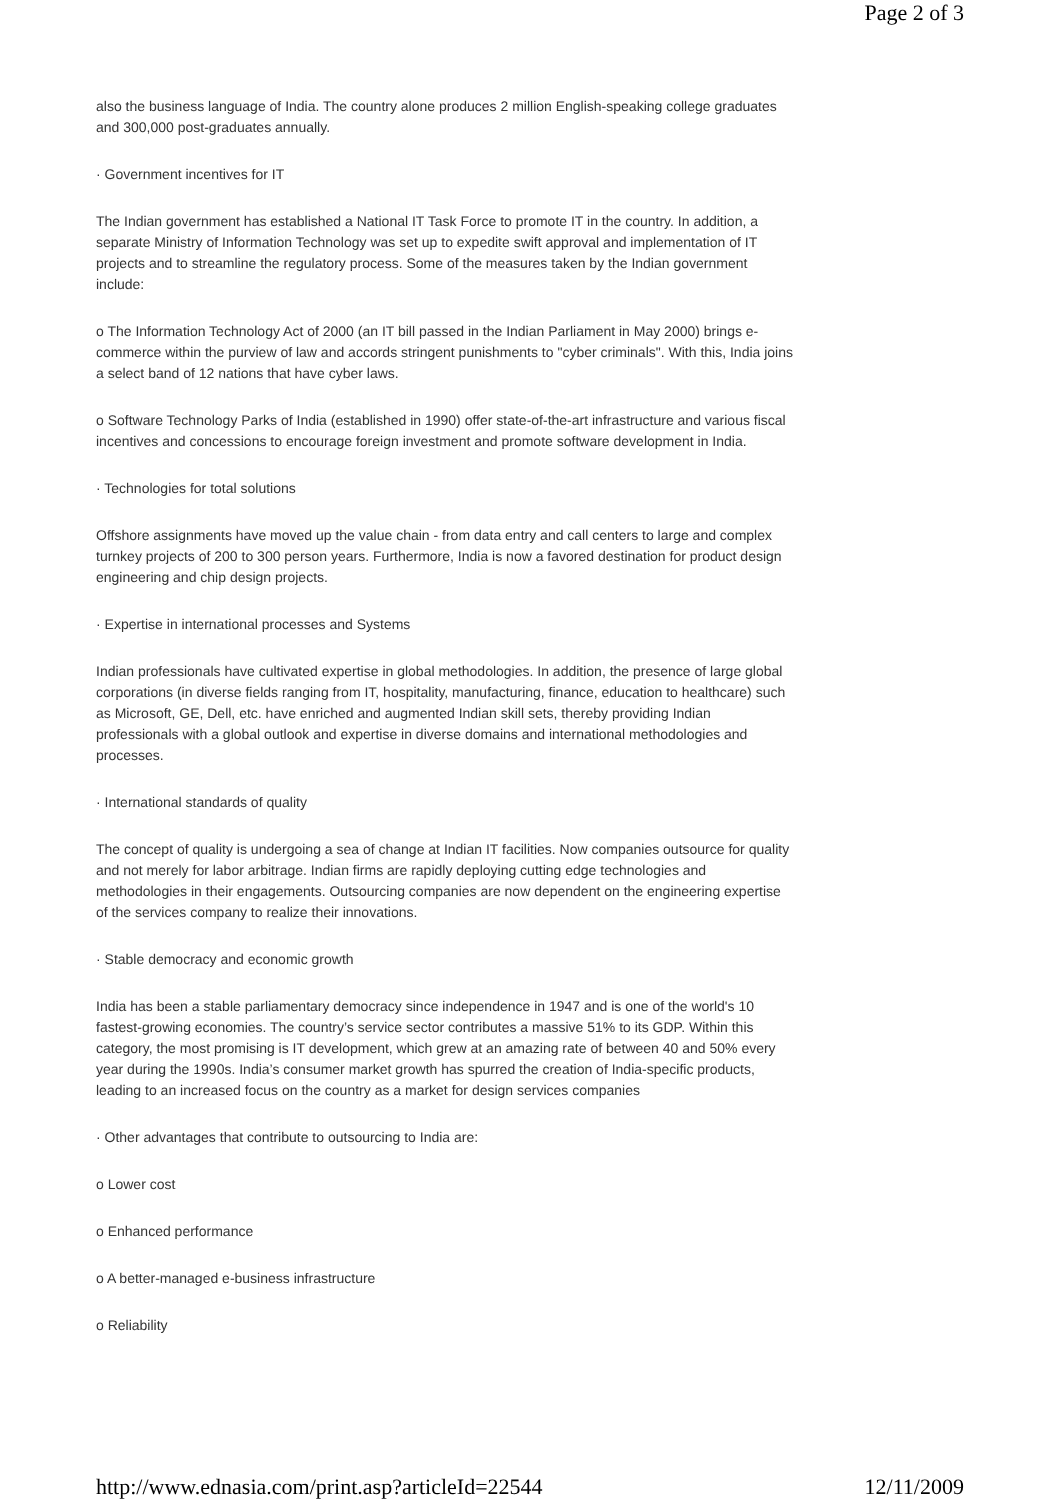Page 2 of 3
also the business language of India. The country alone produces 2 million English-speaking college graduates and 300,000 post-graduates annually.
· Government incentives for IT
The Indian government has established a National IT Task Force to promote IT in the country. In addition, a separate Ministry of Information Technology was set up to expedite swift approval and implementation of IT projects and to streamline the regulatory process. Some of the measures taken by the Indian government include:
o The Information Technology Act of 2000 (an IT bill passed in the Indian Parliament in May 2000) brings e-commerce within the purview of law and accords stringent punishments to "cyber criminals". With this, India joins a select band of 12 nations that have cyber laws.
o Software Technology Parks of India (established in 1990) offer state-of-the-art infrastructure and various fiscal incentives and concessions to encourage foreign investment and promote software development in India.
· Technologies for total solutions
Offshore assignments have moved up the value chain - from data entry and call centers to large and complex turnkey projects of 200 to 300 person years. Furthermore, India is now a favored destination for product design engineering and chip design projects.
· Expertise in international processes and Systems
Indian professionals have cultivated expertise in global methodologies. In addition, the presence of large global corporations (in diverse fields ranging from IT, hospitality, manufacturing, finance, education to healthcare) such as Microsoft, GE, Dell, etc. have enriched and augmented Indian skill sets, thereby providing Indian professionals with a global outlook and expertise in diverse domains and international methodologies and processes.
· International standards of quality
The concept of quality is undergoing a sea of change at Indian IT facilities. Now companies outsource for quality and not merely for labor arbitrage. Indian firms are rapidly deploying cutting edge technologies and methodologies in their engagements. Outsourcing companies are now dependent on the engineering expertise of the services company to realize their innovations.
· Stable democracy and economic growth
India has been a stable parliamentary democracy since independence in 1947 and is one of the world's 10 fastest-growing economies. The country’s service sector contributes a massive 51% to its GDP. Within this category, the most promising is IT development, which grew at an amazing rate of between 40 and 50% every year during the 1990s. India’s consumer market growth has spurred the creation of India-specific products, leading to an increased focus on the country as a market for design services companies
· Other advantages that contribute to outsourcing to India are:
o Lower cost
o Enhanced performance
o A better-managed e-business infrastructure
o Reliability
http://www.ednasia.com/print.asp?articleId=22544 12/11/2009